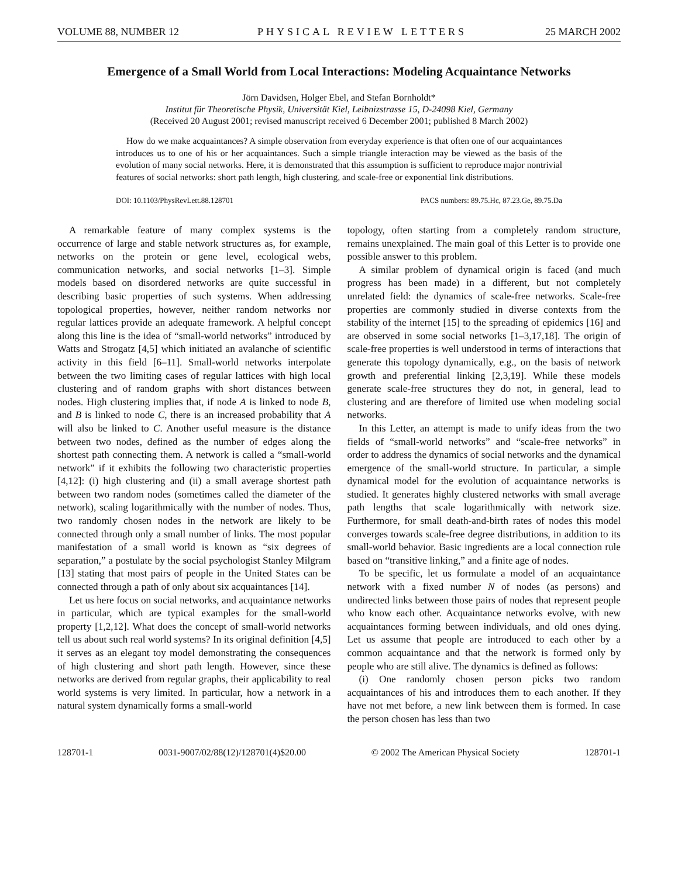VOLUME 88, NUMBER 12 PHYSICAL REVIEW LETTERS 25 MARCH 2002
Emergence of a Small World from Local Interactions: Modeling Acquaintance Networks
Jörn Davidsen, Holger Ebel, and Stefan Bornholdt*
Institut für Theoretische Physik, Universität Kiel, Leibnizstrasse 15, D-24098 Kiel, Germany
(Received 20 August 2001; revised manuscript received 6 December 2001; published 8 March 2002)
How do we make acquaintances? A simple observation from everyday experience is that often one of our acquaintances introduces us to one of his or her acquaintances. Such a simple triangle interaction may be viewed as the basis of the evolution of many social networks. Here, it is demonstrated that this assumption is sufficient to reproduce major nontrivial features of social networks: short path length, high clustering, and scale-free or exponential link distributions.
DOI: 10.1103/PhysRevLett.88.128701 PACS numbers: 89.75.Hc, 87.23.Ge, 89.75.Da
A remarkable feature of many complex systems is the occurrence of large and stable network structures as, for example, networks on the protein or gene level, ecological webs, communication networks, and social networks [1–3]. Simple models based on disordered networks are quite successful in describing basic properties of such systems. When addressing topological properties, however, neither random networks nor regular lattices provide an adequate framework. A helpful concept along this line is the idea of “small-world networks” introduced by Watts and Strogatz [4,5] which initiated an avalanche of scientific activity in this field [6–11]. Small-world networks interpolate between the two limiting cases of regular lattices with high local clustering and of random graphs with short distances between nodes. High clustering implies that, if node A is linked to node B, and B is linked to node C, there is an increased probability that A will also be linked to C. Another useful measure is the distance between two nodes, defined as the number of edges along the shortest path connecting them. A network is called a “small-world network” if it exhibits the following two characteristic properties [4,12]: (i) high clustering and (ii) a small average shortest path between two random nodes (sometimes called the diameter of the network), scaling logarithmically with the number of nodes. Thus, two randomly chosen nodes in the network are likely to be connected through only a small number of links. The most popular manifestation of a small world is known as “six degrees of separation,” a postulate by the social psychologist Stanley Milgram [13] stating that most pairs of people in the United States can be connected through a path of only about six acquaintances [14].
Let us here focus on social networks, and acquaintance networks in particular, which are typical examples for the small-world property [1,2,12]. What does the concept of small-world networks tell us about such real world systems? In its original definition [4,5] it serves as an elegant toy model demonstrating the consequences of high clustering and short path length. However, since these networks are derived from regular graphs, their applicability to real world systems is very limited. In particular, how a network in a natural system dynamically forms a small-world
topology, often starting from a completely random structure, remains unexplained. The main goal of this Letter is to provide one possible answer to this problem.
A similar problem of dynamical origin is faced (and much progress has been made) in a different, but not completely unrelated field: the dynamics of scale-free networks. Scale-free properties are commonly studied in diverse contexts from the stability of the internet [15] to the spreading of epidemics [16] and are observed in some social networks [1–3,17,18]. The origin of scale-free properties is well understood in terms of interactions that generate this topology dynamically, e.g., on the basis of network growth and preferential linking [2,3,19]. While these models generate scale-free structures they do not, in general, lead to clustering and are therefore of limited use when modeling social networks.
In this Letter, an attempt is made to unify ideas from the two fields of “small-world networks” and “scale-free networks” in order to address the dynamics of social networks and the dynamical emergence of the small-world structure. In particular, a simple dynamical model for the evolution of acquaintance networks is studied. It generates highly clustered networks with small average path lengths that scale logarithmically with network size. Furthermore, for small death-and-birth rates of nodes this model converges towards scale-free degree distributions, in addition to its small-world behavior. Basic ingredients are a local connection rule based on “transitive linking,” and a finite age of nodes.
To be specific, let us formulate a model of an acquaintance network with a fixed number N of nodes (as persons) and undirected links between those pairs of nodes that represent people who know each other. Acquaintance networks evolve, with new acquaintances forming between individuals, and old ones dying. Let us assume that people are introduced to each other by a common acquaintance and that the network is formed only by people who are still alive. The dynamics is defined as follows:
(i) One randomly chosen person picks two random acquaintances of his and introduces them to each another. If they have not met before, a new link between them is formed. In case the person chosen has less than two
128701-1 0031-9007/02/88(12)/128701(4)$20.00 © 2002 The American Physical Society 128701-1